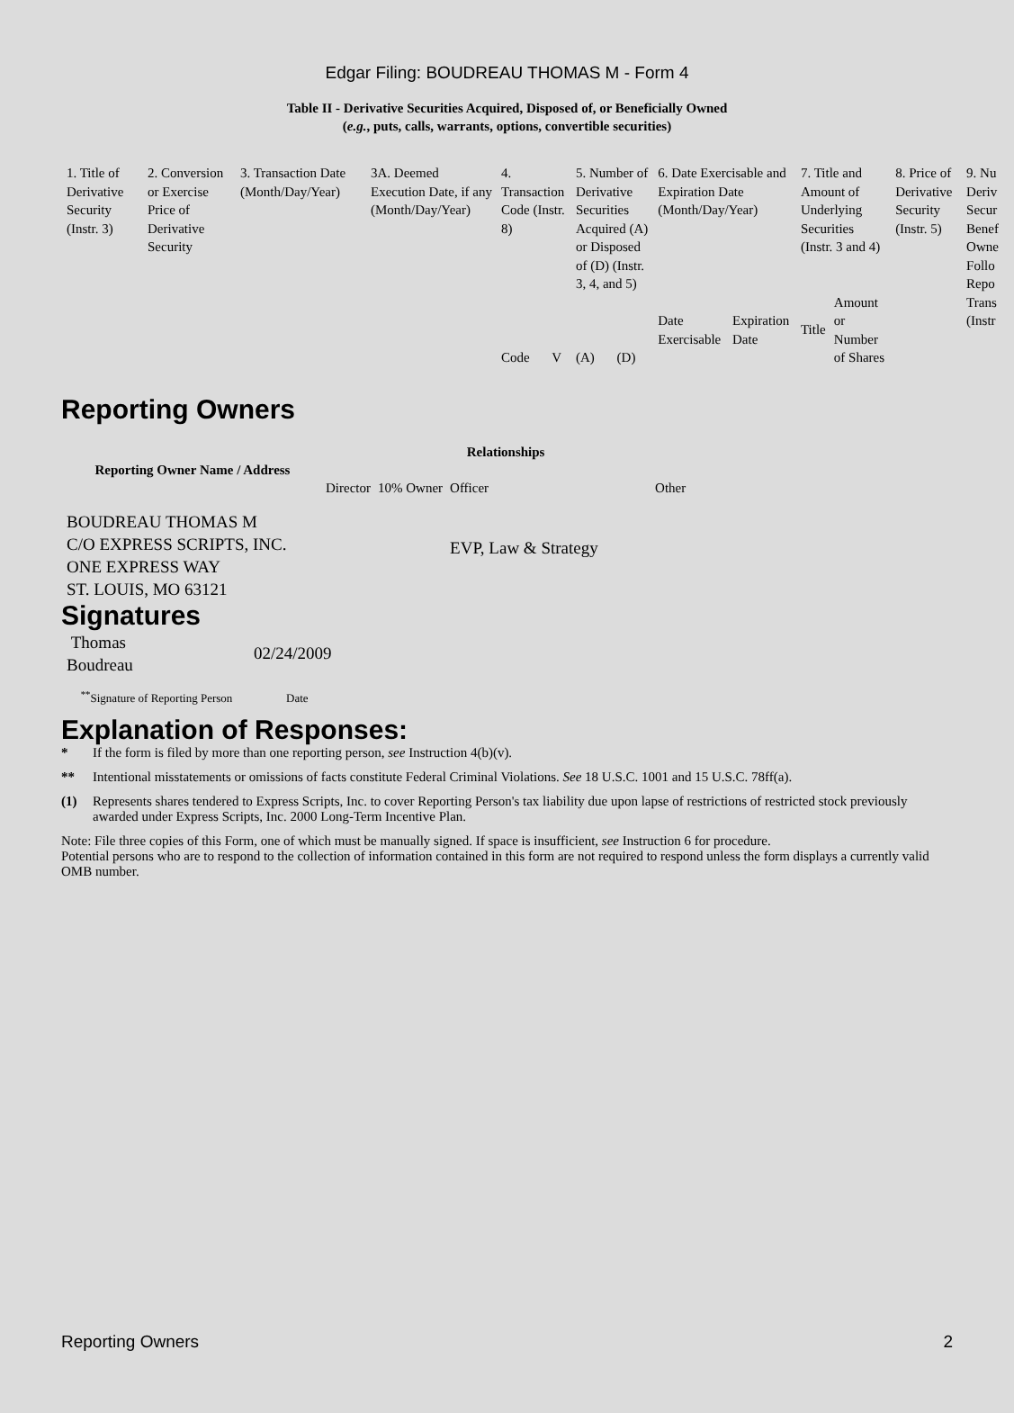Edgar Filing: BOUDREAU THOMAS M - Form 4
Table II - Derivative Securities Acquired, Disposed of, or Beneficially Owned
(e.g., puts, calls, warrants, options, convertible securities)
| 1. Title of Derivative Security (Instr. 3) | 2. Conversion or Exercise Price of Derivative Security | 3. Transaction Date (Month/Day/Year) | 3A. Deemed Execution Date, if any (Month/Day/Year) | 4. Transaction Code (Instr. 8) | | 5. Number of Derivative Securities Acquired (A) or Disposed of (D) (Instr. 3, 4, and 5) | | 6. Date Exercisable and Expiration Date (Month/Day/Year) | | 7. Title and Amount of Underlying Securities (Instr. 3 and 4) | | 8. Price of Derivative Security (Instr. 5) | 9. Nu Deriv Secur Benef Owne Follo Repo Trans (Instr |
| --- | --- | --- | --- | --- | --- | --- | --- | --- | --- | --- | --- | --- | --- |
| | | | | Code | V | (A) | (D) | Date Exercisable | Expiration Date | Title | Amount or Number of Shares | | |
Reporting Owners
| Reporting Owner Name / Address | Relationships | | | |
| --- | --- | --- | --- | --- |
| | Director | 10% Owner | Officer | Other |
| BOUDREAU THOMAS M C/O EXPRESS SCRIPTS, INC. ONE EXPRESS WAY ST. LOUIS, MO 63121 | | | EVP, Law & Strategy | |
Signatures
| Thomas Boudreau | 02/24/2009 |
| <sup>**</sup> Signature of Reporting Person | Date |
Explanation of Responses:
* If the form is filed by more than one reporting person, see Instruction 4(b)(v).
** Intentional misstatements or omissions of facts constitute Federal Criminal Violations. See 18 U.S.C. 1001 and 15 U.S.C. 78ff(a).
(1) Represents shares tendered to Express Scripts, Inc. to cover Reporting Person's tax liability due upon lapse of restrictions of restricted stock previously awarded under Express Scripts, Inc. 2000 Long-Term Incentive Plan.
Note: File three copies of this Form, one of which must be manually signed. If space is insufficient, see Instruction 6 for procedure.
Potential persons who are to respond to the collection of information contained in this form are not required to respond unless the form displays a currently valid OMB number.
Reporting Owners 2